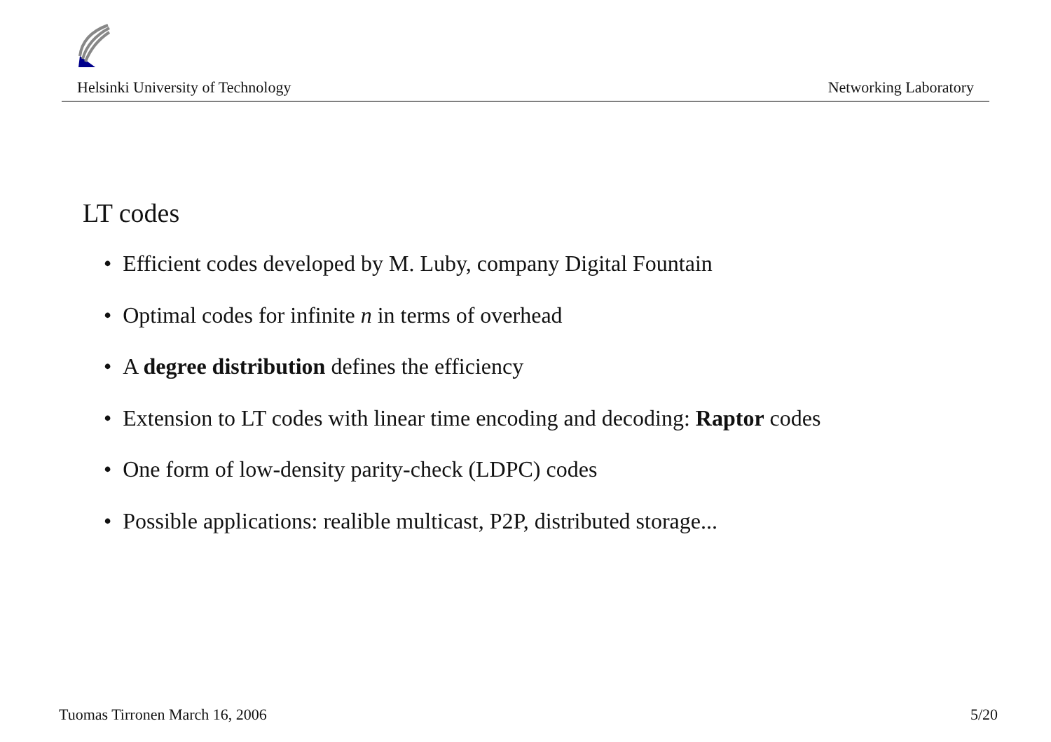Helsinki University of Technology Networking Laboratory
LT codes
• Efficient codes developed by M. Luby, company Digital Fountain
• Optimal codes for infinite n in terms of overhead
• A degree distribution defines the efficiency
• Extension to LT codes with linear time encoding and decoding: Raptor codes
• One form of low-density parity-check (LDPC) codes
• Possible applications: realible multicast, P2P, distributed storage...
Tuomas Tirronen March 16, 2006 5/20